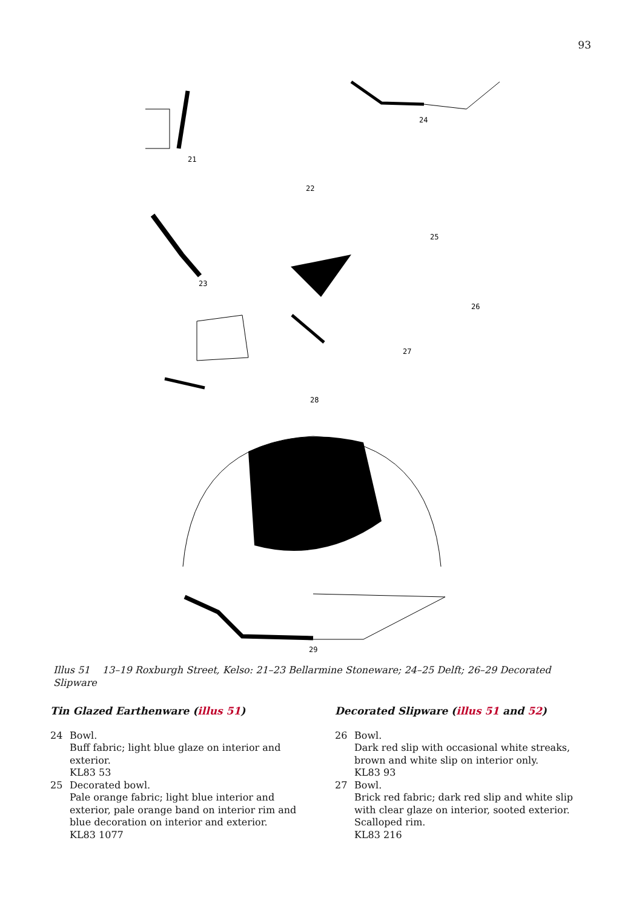93
21
22
24
23
25
26
27
28
29
Illus 51 13–19 Roxburgh Street, Kelso: 21–23 Bellarmine Stoneware; 24–25 Delft; 26–29 Decorated Slipware
Tin Glazed Earthenware (illus 51)
24 Bowl.
Buff fabric; light blue glaze on interior and exterior.
KL83 53
25 Decorated bowl.
Pale orange fabric; light blue interior and exterior, pale orange band on interior rim and blue decoration on interior and exterior.
KL83 1077
Decorated Slipware (illus 51 and 52)
26 Bowl.
Dark red slip with occasional white streaks, brown and white slip on interior only.
KL83 93
27 Bowl.
Brick red fabric; dark red slip and white slip with clear glaze on interior, sooted exterior. Scalloped rim.
KL83 216